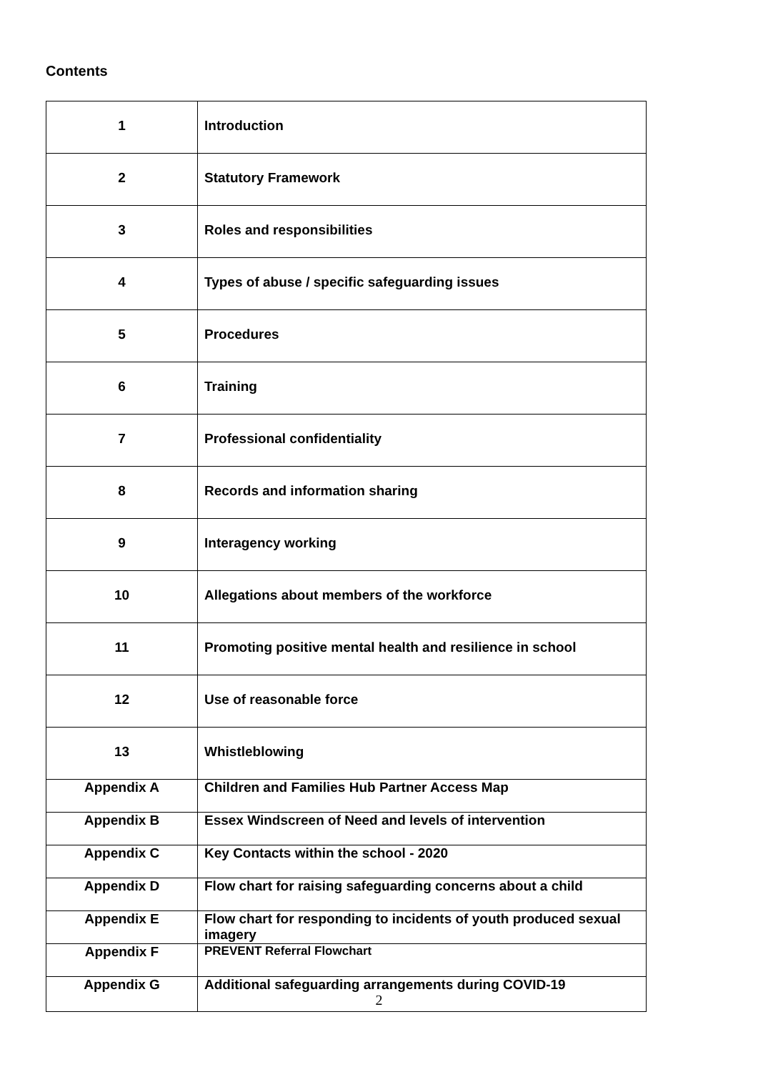Contents
| 1 | Introduction |
| 2 | Statutory Framework |
| 3 | Roles and responsibilities |
| 4 | Types of abuse / specific safeguarding issues |
| 5 | Procedures |
| 6 | Training |
| 7 | Professional confidentiality |
| 8 | Records and information sharing |
| 9 | Interagency working |
| 10 | Allegations about members of the workforce |
| 11 | Promoting positive mental health and resilience in school |
| 12 | Use of reasonable force |
| 13 | Whistleblowing |
| Appendix A | Children and Families Hub Partner Access Map |
| Appendix B | Essex Windscreen of Need and levels of intervention |
| Appendix C | Key Contacts within the school - 2020 |
| Appendix D | Flow chart for raising safeguarding concerns about a child |
| Appendix E | Flow chart for responding to incidents of youth produced sexual imagery |
| Appendix F | PREVENT Referral Flowchart |
| Appendix G | Additional safeguarding arrangements during COVID-19 |
2